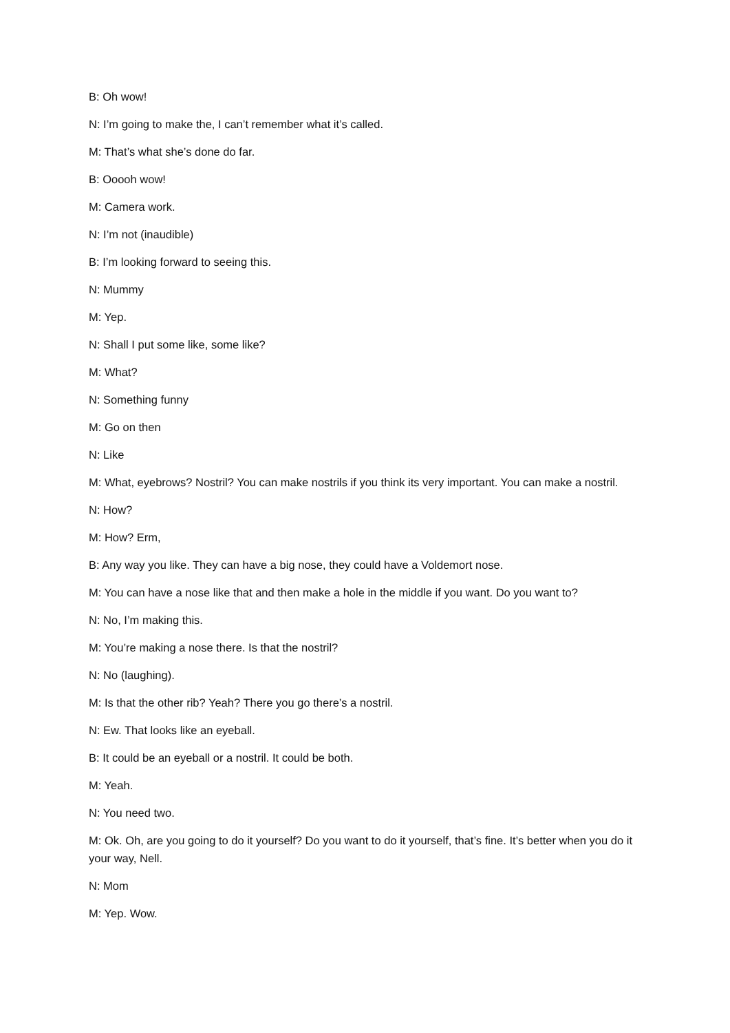B: Oh wow!
N: I’m going to make the, I can’t remember what it’s called.
M: That’s what she’s done do far.
B: Ooooh wow!
M: Camera work.
N: I’m not (inaudible)
B: I’m looking forward to seeing this.
N: Mummy
M: Yep.
N: Shall I put some like, some like?
M: What?
N: Something funny
M: Go on then
N: Like
M: What, eyebrows? Nostril? You can make nostrils if you think its very important. You can make a nostril.
N: How?
M: How? Erm,
B: Any way you like. They can have a big nose, they could have a Voldemort nose.
M: You can have a nose like that and then make a hole in the middle if you want. Do you want to?
N: No, I’m making this.
M: You’re making a nose there. Is that the nostril?
N: No (laughing).
M: Is that the other rib? Yeah? There you go there’s a nostril.
N: Ew. That looks like an eyeball.
B: It could be an eyeball or a nostril. It could be both.
M: Yeah.
N: You need two.
M: Ok. Oh, are you going to do it yourself? Do you want to do it yourself, that’s fine. It’s better when you do it your way, Nell.
N: Mom
M: Yep. Wow.